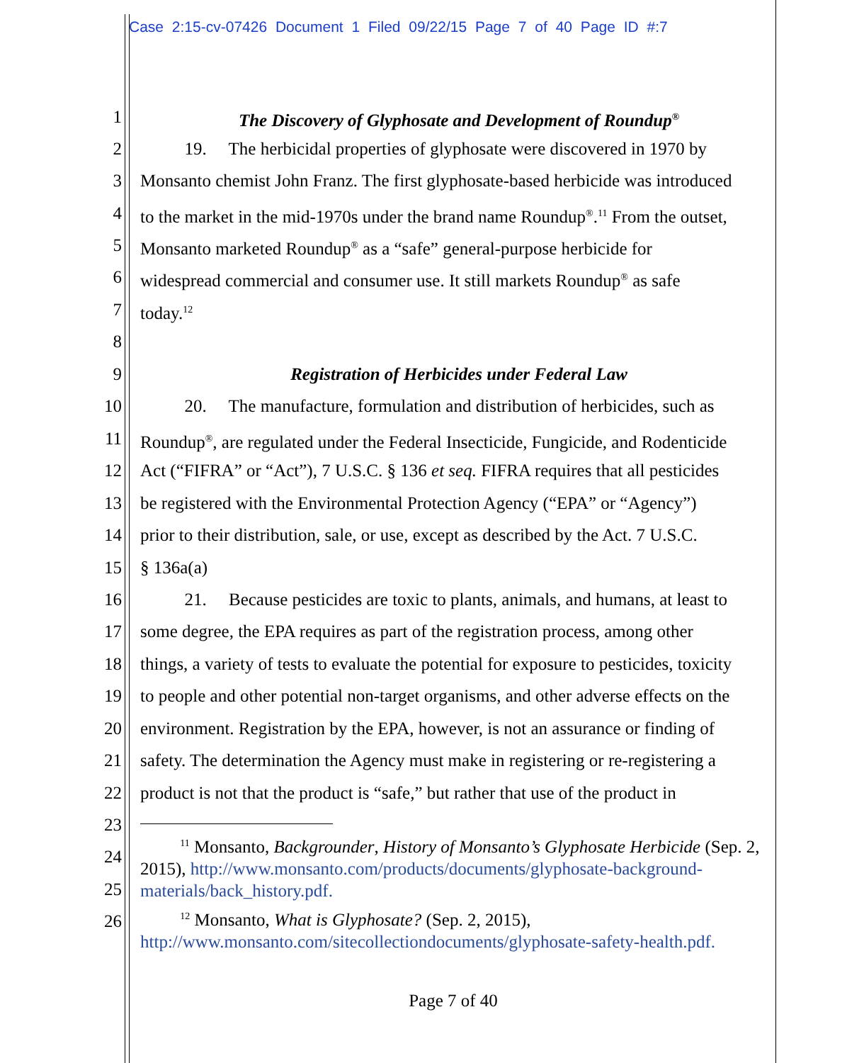Case 2:15-cv-07426 Document 1 Filed 09/22/15 Page 7 of 40 Page ID #:7
1 The Discovery of Glyphosate and Development of Roundup<sup>®</sup>
2 19. The herbicidal properties of glyphosate were discovered in 1970 by
3 Monsanto chemist John Franz. The first glyphosate-based herbicide was introduced
4 to the market in the mid-1970s under the brand name Roundup<sup>®</sup>.<sup>11</sup> From the outset,
5 Monsanto marketed Roundup<sup>®</sup> as a “safe” general-purpose herbicide for
6 widespread commercial and consumer use. It still markets Roundup<sup>®</sup> as safe
7 today.<sup>12</sup>
8
9 Registration of Herbicides under Federal Law
10 20. The manufacture, formulation and distribution of herbicides, such as
11 Roundup<sup>®</sup>, are regulated under the Federal Insecticide, Fungicide, and Rodenticide
12 Act (“FIFRA” or “Act”), 7 U.S.C. § 136 et seq. FIFRA requires that all pesticides
13 be registered with the Environmental Protection Agency (“EPA” or “Agency”)
14 prior to their distribution, sale, or use, except as described by the Act. 7 U.S.C.
15 § 136a(a)
16 21. Because pesticides are toxic to plants, animals, and humans, at least to
17 some degree, the EPA requires as part of the registration process, among other
18 things, a variety of tests to evaluate the potential for exposure to pesticides, toxicity
19 to people and other potential non-target organisms, and other adverse effects on the
20 environment. Registration by the EPA, however, is not an assurance or finding of
21 safety. The determination the Agency must make in registering or re-registering a
22 product is not that the product is “safe,” but rather that use of the product in
23
<sup>11</sup> Monsanto, Backgrounder, History of Monsanto’s Glyphosate Herbicide (Sep. 2, 2015), http://www.monsanto.com/products/documents/glyphosate-background-materials/back_history.pdf.
24
25
<sup>12</sup> Monsanto, What is Glyphosate? (Sep. 2, 2015), http://www.monsanto.com/sitecollectiondocuments/glyphosate-safety-health.pdf.
26
Page 7 of 40